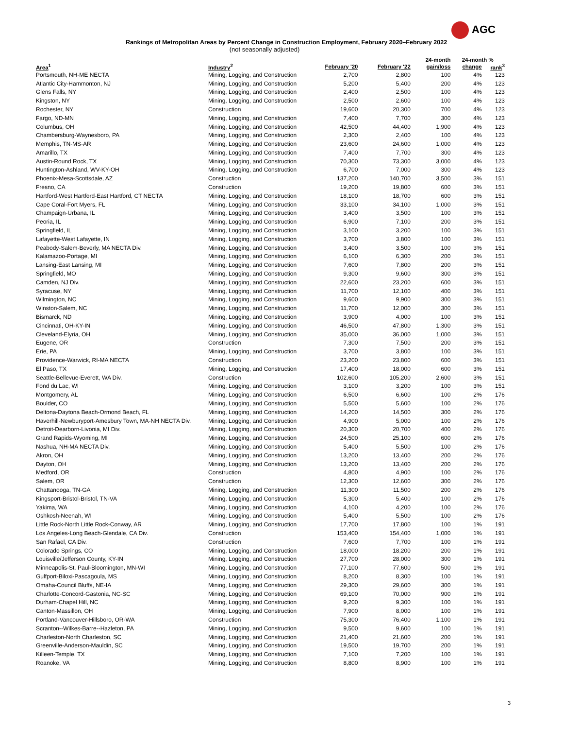AGC
Rankings of Metropolitan Areas by Percent Change in Construction Employment, February 2020–February 2022
(not seasonally adjusted)
| | | | | 24-month | 24-month % | |
| --- | --- | --- | --- | --- | --- | --- |
| Area<sup>1</sup> | Industry<sup>2</sup> | February '20 | February '22 | gain/loss | change | rank<sup>3</sup> |
| Portsmouth, NH-ME NECTA | Mining, Logging, and Construction | 2,700 | 2,800 | 100 | 4% | 123 |
| Atlantic City-Hammonton, NJ | Mining, Logging, and Construction | 5,200 | 5,400 | 200 | 4% | 123 |
| Glens Falls, NY | Mining, Logging, and Construction | 2,400 | 2,500 | 100 | 4% | 123 |
| Kingston, NY | Mining, Logging, and Construction | 2,500 | 2,600 | 100 | 4% | 123 |
| Rochester, NY | Construction | 19,600 | 20,300 | 700 | 4% | 123 |
| Fargo, ND-MN | Mining, Logging, and Construction | 7,400 | 7,700 | 300 | 4% | 123 |
| Columbus, OH | Mining, Logging, and Construction | 42,500 | 44,400 | 1,900 | 4% | 123 |
| Chambersburg-Waynesboro, PA | Mining, Logging, and Construction | 2,300 | 2,400 | 100 | 4% | 123 |
| Memphis, TN-MS-AR | Mining, Logging, and Construction | 23,600 | 24,600 | 1,000 | 4% | 123 |
| Amarillo, TX | Mining, Logging, and Construction | 7,400 | 7,700 | 300 | 4% | 123 |
| Austin-Round Rock, TX | Mining, Logging, and Construction | 70,300 | 73,300 | 3,000 | 4% | 123 |
| Huntington-Ashland, WV-KY-OH | Mining, Logging, and Construction | 6,700 | 7,000 | 300 | 4% | 123 |
| Phoenix-Mesa-Scottsdale, AZ | Construction | 137,200 | 140,700 | 3,500 | 3% | 151 |
| Fresno, CA | Construction | 19,200 | 19,800 | 600 | 3% | 151 |
| Hartford-West Hartford-East Hartford, CT NECTA | Mining, Logging, and Construction | 18,100 | 18,700 | 600 | 3% | 151 |
| Cape Coral-Fort Myers, FL | Mining, Logging, and Construction | 33,100 | 34,100 | 1,000 | 3% | 151 |
| Champaign-Urbana, IL | Mining, Logging, and Construction | 3,400 | 3,500 | 100 | 3% | 151 |
| Peoria, IL | Mining, Logging, and Construction | 6,900 | 7,100 | 200 | 3% | 151 |
| Springfield, IL | Mining, Logging, and Construction | 3,100 | 3,200 | 100 | 3% | 151 |
| Lafayette-West Lafayette, IN | Mining, Logging, and Construction | 3,700 | 3,800 | 100 | 3% | 151 |
| Peabody-Salem-Beverly, MA NECTA Div. | Mining, Logging, and Construction | 3,400 | 3,500 | 100 | 3% | 151 |
| Kalamazoo-Portage, MI | Mining, Logging, and Construction | 6,100 | 6,300 | 200 | 3% | 151 |
| Lansing-East Lansing, MI | Mining, Logging, and Construction | 7,600 | 7,800 | 200 | 3% | 151 |
| Springfield, MO | Mining, Logging, and Construction | 9,300 | 9,600 | 300 | 3% | 151 |
| Camden, NJ Div. | Mining, Logging, and Construction | 22,600 | 23,200 | 600 | 3% | 151 |
| Syracuse, NY | Mining, Logging, and Construction | 11,700 | 12,100 | 400 | 3% | 151 |
| Wilmington, NC | Mining, Logging, and Construction | 9,600 | 9,900 | 300 | 3% | 151 |
| Winston-Salem, NC | Mining, Logging, and Construction | 11,700 | 12,000 | 300 | 3% | 151 |
| Bismarck, ND | Mining, Logging, and Construction | 3,900 | 4,000 | 100 | 3% | 151 |
| Cincinnati, OH-KY-IN | Mining, Logging, and Construction | 46,500 | 47,800 | 1,300 | 3% | 151 |
| Cleveland-Elyria, OH | Mining, Logging, and Construction | 35,000 | 36,000 | 1,000 | 3% | 151 |
| Eugene, OR | Construction | 7,300 | 7,500 | 200 | 3% | 151 |
| Erie, PA | Mining, Logging, and Construction | 3,700 | 3,800 | 100 | 3% | 151 |
| Providence-Warwick, RI-MA NECTA | Construction | 23,200 | 23,800 | 600 | 3% | 151 |
| El Paso, TX | Mining, Logging, and Construction | 17,400 | 18,000 | 600 | 3% | 151 |
| Seattle-Bellevue-Everett, WA Div. | Construction | 102,600 | 105,200 | 2,600 | 3% | 151 |
| Fond du Lac, WI | Mining, Logging, and Construction | 3,100 | 3,200 | 100 | 3% | 151 |
| Montgomery, AL | Mining, Logging, and Construction | 6,500 | 6,600 | 100 | 2% | 176 |
| Boulder, CO | Mining, Logging, and Construction | 5,500 | 5,600 | 100 | 2% | 176 |
| Deltona-Daytona Beach-Ormond Beach, FL | Mining, Logging, and Construction | 14,200 | 14,500 | 300 | 2% | 176 |
| Haverhill-Newburyport-Amesbury Town, MA-NH NECTA Div. | Mining, Logging, and Construction | 4,900 | 5,000 | 100 | 2% | 176 |
| Detroit-Dearborn-Livonia, MI Div. | Mining, Logging, and Construction | 20,300 | 20,700 | 400 | 2% | 176 |
| Grand Rapids-Wyoming, MI | Mining, Logging, and Construction | 24,500 | 25,100 | 600 | 2% | 176 |
| Nashua, NH-MA NECTA Div. | Mining, Logging, and Construction | 5,400 | 5,500 | 100 | 2% | 176 |
| Akron, OH | Mining, Logging, and Construction | 13,200 | 13,400 | 200 | 2% | 176 |
| Dayton, OH | Mining, Logging, and Construction | 13,200 | 13,400 | 200 | 2% | 176 |
| Medford, OR | Construction | 4,800 | 4,900 | 100 | 2% | 176 |
| Salem, OR | Construction | 12,300 | 12,600 | 300 | 2% | 176 |
| Chattanooga, TN-GA | Mining, Logging, and Construction | 11,300 | 11,500 | 200 | 2% | 176 |
| Kingsport-Bristol-Bristol, TN-VA | Mining, Logging, and Construction | 5,300 | 5,400 | 100 | 2% | 176 |
| Yakima, WA | Mining, Logging, and Construction | 4,100 | 4,200 | 100 | 2% | 176 |
| Oshkosh-Neenah, WI | Mining, Logging, and Construction | 5,400 | 5,500 | 100 | 2% | 176 |
| Little Rock-North Little Rock-Conway, AR | Mining, Logging, and Construction | 17,700 | 17,800 | 100 | 1% | 191 |
| Los Angeles-Long Beach-Glendale, CA Div. | Construction | 153,400 | 154,400 | 1,000 | 1% | 191 |
| San Rafael, CA Div. | Construction | 7,600 | 7,700 | 100 | 1% | 191 |
| Colorado Springs, CO | Mining, Logging, and Construction | 18,000 | 18,200 | 200 | 1% | 191 |
| Louisville/Jefferson County, KY-IN | Mining, Logging, and Construction | 27,700 | 28,000 | 300 | 1% | 191 |
| Minneapolis-St. Paul-Bloomington, MN-WI | Mining, Logging, and Construction | 77,100 | 77,600 | 500 | 1% | 191 |
| Gulfport-Biloxi-Pascagoula, MS | Mining, Logging, and Construction | 8,200 | 8,300 | 100 | 1% | 191 |
| Omaha-Council Bluffs, NE-IA | Mining, Logging, and Construction | 29,300 | 29,600 | 300 | 1% | 191 |
| Charlotte-Concord-Gastonia, NC-SC | Mining, Logging, and Construction | 69,100 | 70,000 | 900 | 1% | 191 |
| Durham-Chapel Hill, NC | Mining, Logging, and Construction | 9,200 | 9,300 | 100 | 1% | 191 |
| Canton-Massillon, OH | Mining, Logging, and Construction | 7,900 | 8,000 | 100 | 1% | 191 |
| Portland-Vancouver-Hillsboro, OR-WA | Construction | 75,300 | 76,400 | 1,100 | 1% | 191 |
| Scranton--Wilkes-Barre--Hazleton, PA | Mining, Logging, and Construction | 9,500 | 9,600 | 100 | 1% | 191 |
| Charleston-North Charleston, SC | Mining, Logging, and Construction | 21,400 | 21,600 | 200 | 1% | 191 |
| Greenville-Anderson-Mauldin, SC | Mining, Logging, and Construction | 19,500 | 19,700 | 200 | 1% | 191 |
| Killeen-Temple, TX | Mining, Logging, and Construction | 7,100 | 7,200 | 100 | 1% | 191 |
| Roanoke, VA | Mining, Logging, and Construction | 8,800 | 8,900 | 100 | 1% | 191 |
3